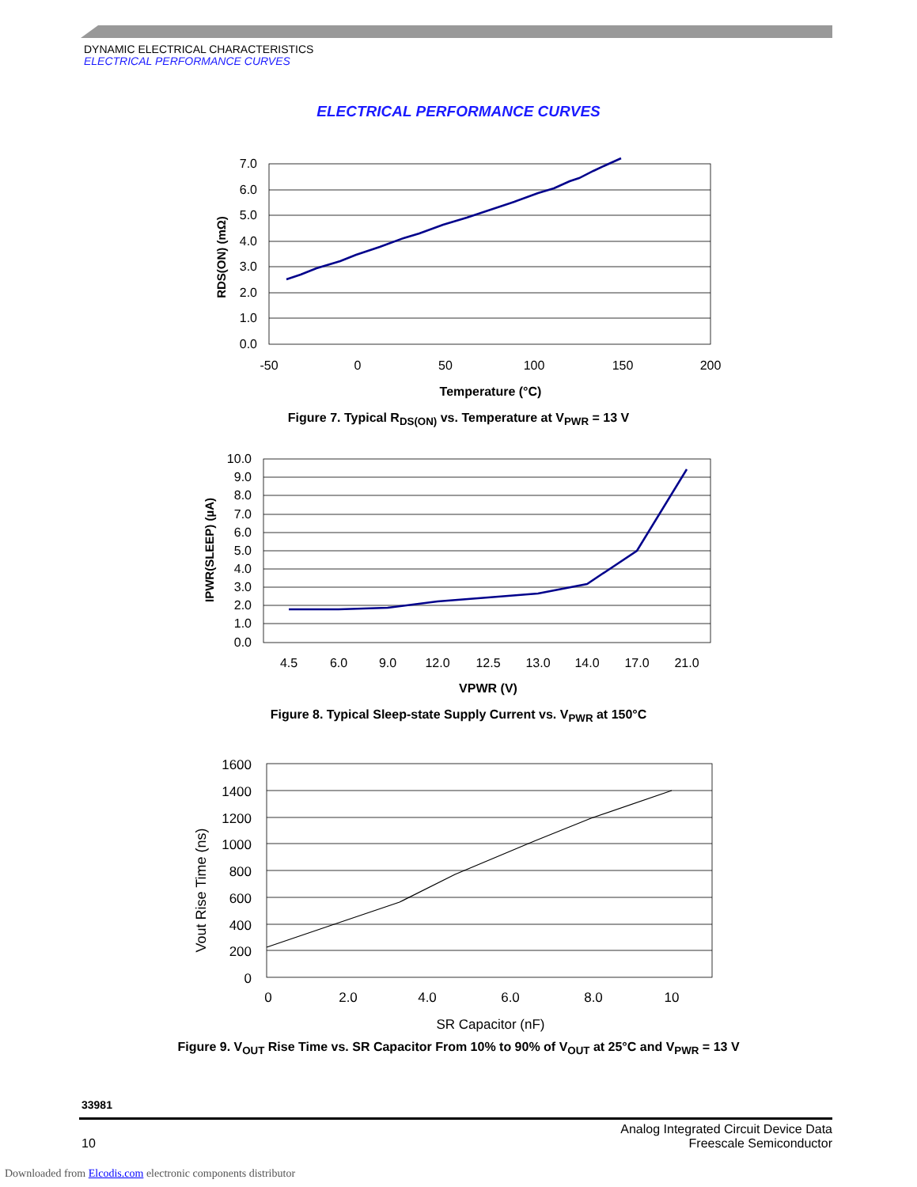DYNAMIC ELECTRICAL CHARACTERISTICS
ELECTRICAL PERFORMANCE CURVES
ELECTRICAL PERFORMANCE CURVES
7.0
6.0
5.0
4.0
3.0
2.0
1.0
0.0
-50
0
50
100
150
200
Temperature (°C)
RDS(ON) (mΩ)
Figure 7. Typical R<sub>DS(ON)</sub> vs. Temperature at V<sub>PWR</sub> = 13 V
10.0
9.0
8.0
7.0
6.0
5.0
4.0
3.0
2.0
1.0
0.0
4.5
6.0
9.0
12.0
12.5
13.0
14.0
17.0
21.0
VPWR (V)
IPWR(SLEEP) (µA)
Figure 8. Typical Sleep-state Supply Current vs. V<sub>PWR</sub> at 150°C
1600
1400
1200
1000
800
600
400
200
0
0
2.0
4.0
6.0
8.0
10
SR Capacitor (nF)
Vout Rise Time (ns)
Figure 9. V<sub>OUT</sub> Rise Time vs. SR Capacitor From 10% to 90% of V<sub>OUT</sub> at 25°C and V<sub>PWR</sub> = 13 V
33981
10 Analog Integrated Circuit Device Data
Freescale Semiconductor
Downloaded from Elcodis.com electronic components distributor